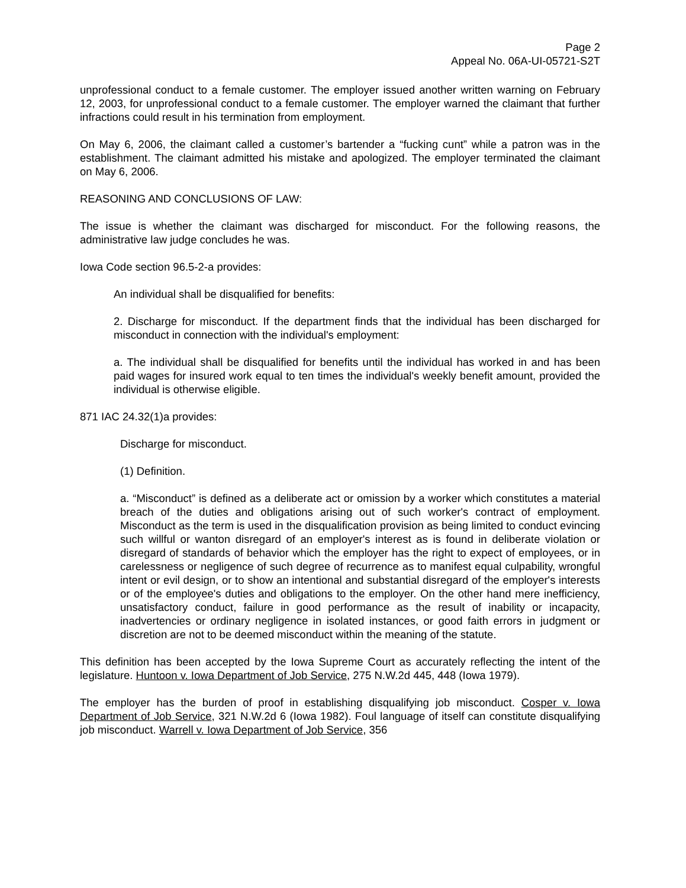Page 2
Appeal No. 06A-UI-05721-S2T
unprofessional conduct to a female customer. The employer issued another written warning on February 12, 2003, for unprofessional conduct to a female customer. The employer warned the claimant that further infractions could result in his termination from employment.
On May 6, 2006, the claimant called a customer’s bartender a “fucking cunt” while a patron was in the establishment. The claimant admitted his mistake and apologized. The employer terminated the claimant on May 6, 2006.
REASONING AND CONCLUSIONS OF LAW:
The issue is whether the claimant was discharged for misconduct. For the following reasons, the administrative law judge concludes he was.
Iowa Code section 96.5-2-a provides:
An individual shall be disqualified for benefits:
2. Discharge for misconduct. If the department finds that the individual has been discharged for misconduct in connection with the individual's employment:
a. The individual shall be disqualified for benefits until the individual has worked in and has been paid wages for insured work equal to ten times the individual's weekly benefit amount, provided the individual is otherwise eligible.
871 IAC 24.32(1)a provides:
Discharge for misconduct.
(1) Definition.
a. “Misconduct” is defined as a deliberate act or omission by a worker which constitutes a material breach of the duties and obligations arising out of such worker's contract of employment. Misconduct as the term is used in the disqualification provision as being limited to conduct evincing such willful or wanton disregard of an employer's interest as is found in deliberate violation or disregard of standards of behavior which the employer has the right to expect of employees, or in carelessness or negligence of such degree of recurrence as to manifest equal culpability, wrongful intent or evil design, or to show an intentional and substantial disregard of the employer's interests or of the employee's duties and obligations to the employer. On the other hand mere inefficiency, unsatisfactory conduct, failure in good performance as the result of inability or incapacity, inadvertencies or ordinary negligence in isolated instances, or good faith errors in judgment or discretion are not to be deemed misconduct within the meaning of the statute.
This definition has been accepted by the Iowa Supreme Court as accurately reflecting the intent of the legislature. Huntoon v. Iowa Department of Job Service, 275 N.W.2d 445, 448 (Iowa 1979).
The employer has the burden of proof in establishing disqualifying job misconduct. Cosper v. Iowa Department of Job Service, 321 N.W.2d 6 (Iowa 1982). Foul language of itself can constitute disqualifying job misconduct. Warrell v. Iowa Department of Job Service, 356